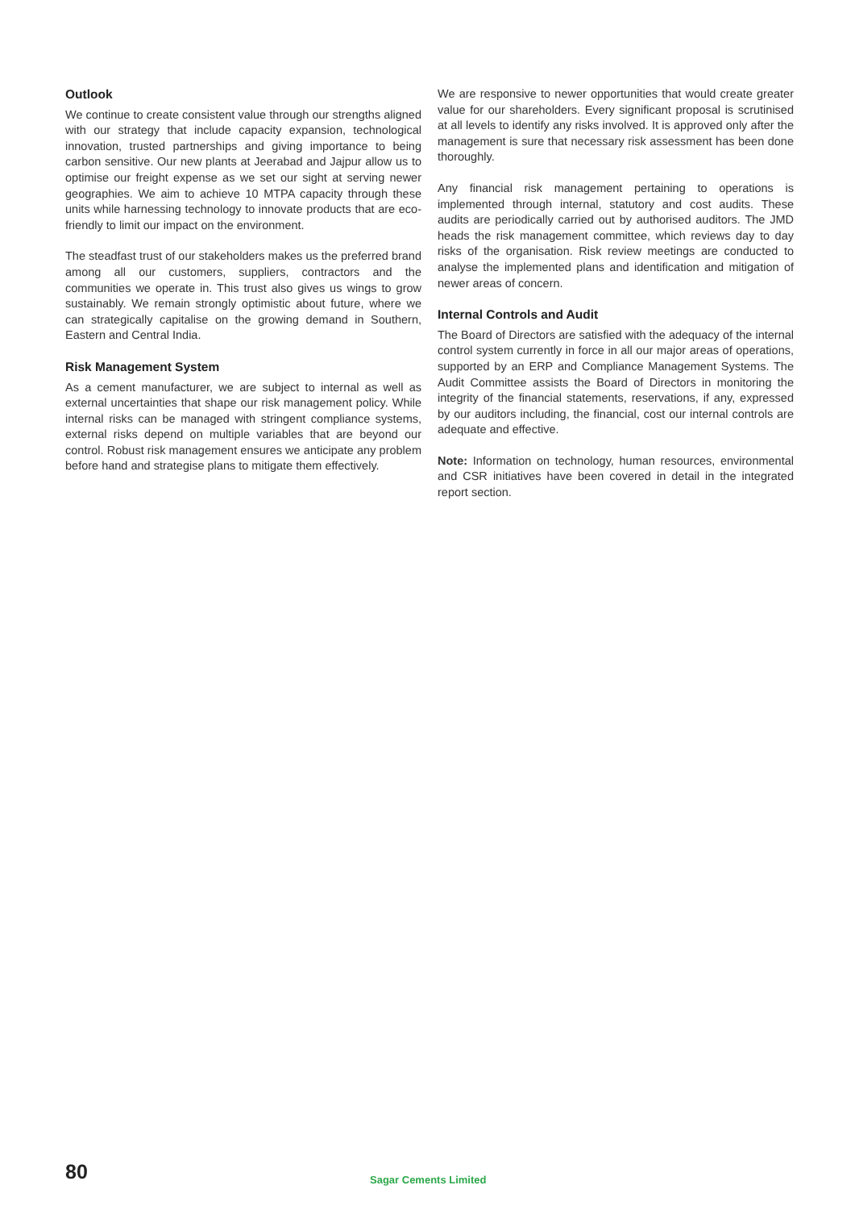Outlook
We continue to create consistent value through our strengths aligned with our strategy that include capacity expansion, technological innovation, trusted partnerships and giving importance to being carbon sensitive. Our new plants at Jeerabad and Jajpur allow us to optimise our freight expense as we set our sight at serving newer geographies. We aim to achieve 10 MTPA capacity through these units while harnessing technology to innovate products that are eco-friendly to limit our impact on the environment.
The steadfast trust of our stakeholders makes us the preferred brand among all our customers, suppliers, contractors and the communities we operate in. This trust also gives us wings to grow sustainably. We remain strongly optimistic about future, where we can strategically capitalise on the growing demand in Southern, Eastern and Central India.
Risk Management System
As a cement manufacturer, we are subject to internal as well as external uncertainties that shape our risk management policy. While internal risks can be managed with stringent compliance systems, external risks depend on multiple variables that are beyond our control. Robust risk management ensures we anticipate any problem before hand and strategise plans to mitigate them effectively.
We are responsive to newer opportunities that would create greater value for our shareholders. Every significant proposal is scrutinised at all levels to identify any risks involved. It is approved only after the management is sure that necessary risk assessment has been done thoroughly.
Any financial risk management pertaining to operations is implemented through internal, statutory and cost audits. These audits are periodically carried out by authorised auditors. The JMD heads the risk management committee, which reviews day to day risks of the organisation. Risk review meetings are conducted to analyse the implemented plans and identification and mitigation of newer areas of concern.
Internal Controls and Audit
The Board of Directors are satisfied with the adequacy of the internal control system currently in force in all our major areas of operations, supported by an ERP and Compliance Management Systems. The Audit Committee assists the Board of Directors in monitoring the integrity of the financial statements, reservations, if any, expressed by our auditors including, the financial, cost our internal controls are adequate and effective.
Note: Information on technology, human resources, environmental and CSR initiatives have been covered in detail in the integrated report section.
80 Sagar Cements Limited